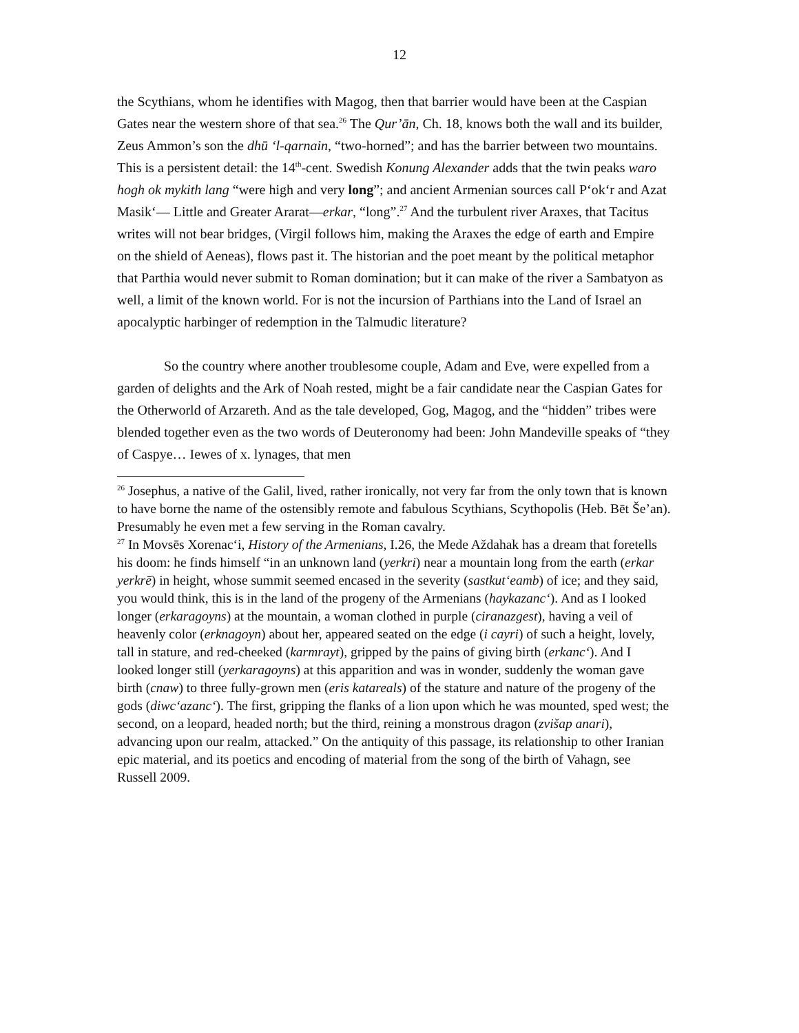12
the Scythians, whom he identifies with Magog, then that barrier would have been at the Caspian Gates near the western shore of that sea.<sup>26</sup> The Qur’ān, Ch. 18, knows both the wall and its builder, Zeus Ammon’s son the dhū ‘l-qarnain, “two-horned”; and has the barrier between two mountains. This is a persistent detail: the 14<sup>th</sup>-cent. Swedish Konung Alexander adds that the twin peaks waro hogh ok mykith lang “were high and very long”; and ancient Armenian sources call P‘ok‘r and Azat Masik‘— Little and Greater Ararat—erkar, “long”.<sup>27</sup> And the turbulent river Araxes, that Tacitus writes will not bear bridges, (Virgil follows him, making the Araxes the edge of earth and Empire on the shield of Aeneas), flows past it. The historian and the poet meant by the political metaphor that Parthia would never submit to Roman domination; but it can make of the river a Sambatyon as well, a limit of the known world. For is not the incursion of Parthians into the Land of Israel an apocalyptic harbinger of redemption in the Talmudic literature?
So the country where another troublesome couple, Adam and Eve, were expelled from a garden of delights and the Ark of Noah rested, might be a fair candidate near the Caspian Gates for the Otherworld of Arzareth. And as the tale developed, Gog, Magog, and the “hidden” tribes were blended together even as the two words of Deuteronomy had been: John Mandeville speaks of “they of Caspye… Iewes of x. lynages, that men
<sup>26</sup> Josephus, a native of the Galil, lived, rather ironically, not very far from the only town that is known to have borne the name of the ostensibly remote and fabulous Scythians, Scythopolis (Heb. Bēt Še’an). Presumably he even met a few serving in the Roman cavalry.
<sup>27</sup> In Movsēs Xorenac‘i, History of the Armenians, I.26, the Mede Aždahak has a dream that foretells his doom: he finds himself “in an unknown land (yerkri) near a mountain long from the earth (erkar yerkrē) in height, whose summit seemed encased in the severity (sastkut‘eamb) of ice; and they said, you would think, this is in the land of the progeny of the Armenians (haykazanc‘). And as I looked longer (erkaragoyns) at the mountain, a woman clothed in purple (ciranazgest), having a veil of heavenly color (erknagoyn) about her, appeared seated on the edge (i cayri) of such a height, lovely, tall in stature, and red-cheeked (karmrayt), gripped by the pains of giving birth (erkanc‘). And I looked longer still (yerkaragoyns) at this apparition and was in wonder, suddenly the woman gave birth (cnaw) to three fully-grown men (eris katareals) of the stature and nature of the progeny of the gods (diwc‘azanc‘). The first, gripping the flanks of a lion upon which he was mounted, sped west; the second, on a leopard, headed north; but the third, reining a monstrous dragon (zvišap anari), advancing upon our realm, attacked.” On the antiquity of this passage, its relationship to other Iranian epic material, and its poetics and encoding of material from the song of the birth of Vahagn, see Russell 2009.